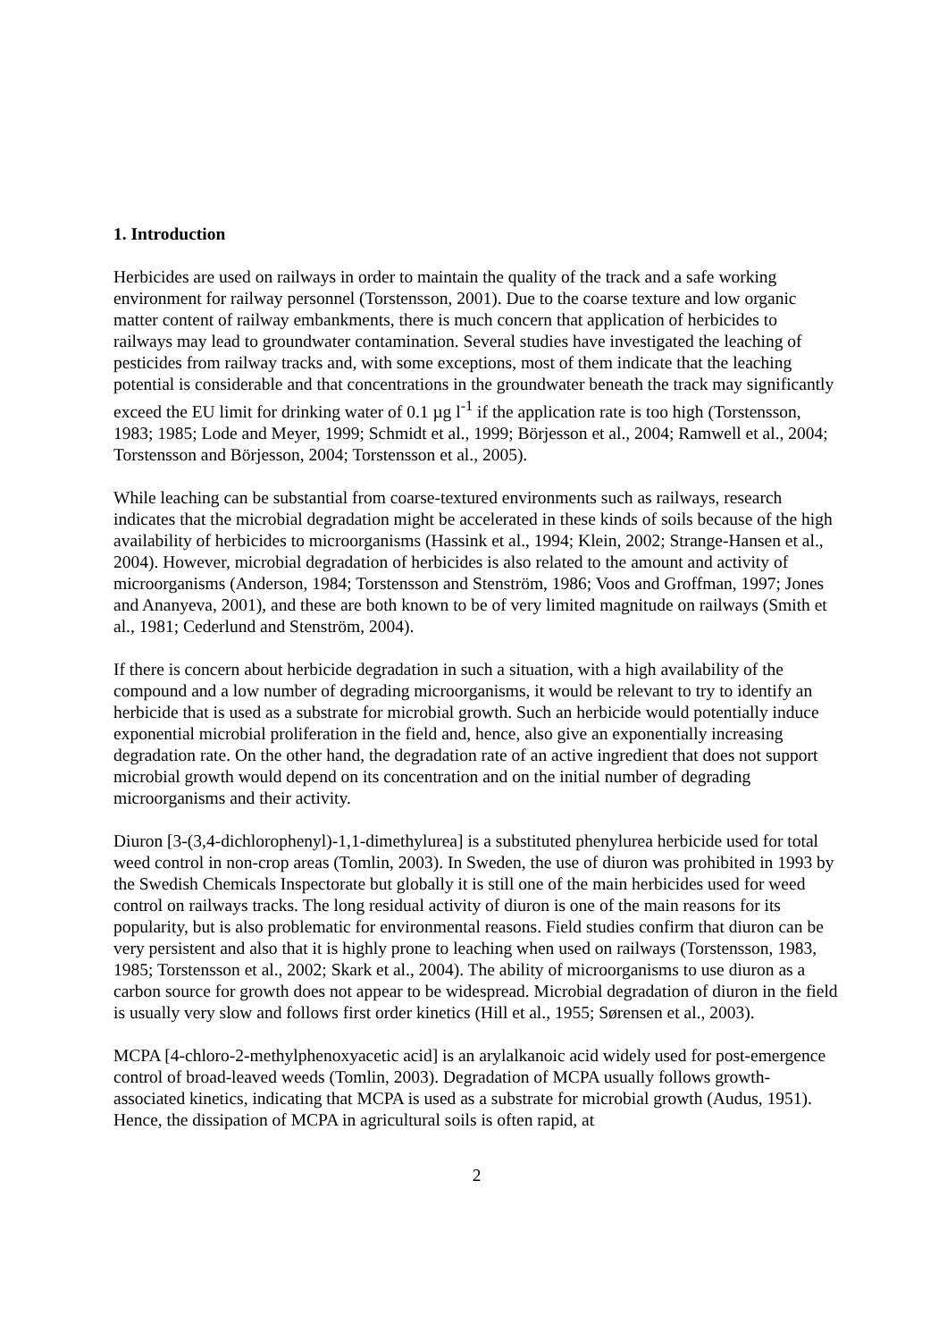1. Introduction
Herbicides are used on railways in order to maintain the quality of the track and a safe working environment for railway personnel (Torstensson, 2001). Due to the coarse texture and low organic matter content of railway embankments, there is much concern that application of herbicides to railways may lead to groundwater contamination. Several studies have investigated the leaching of pesticides from railway tracks and, with some exceptions, most of them indicate that the leaching potential is considerable and that concentrations in the groundwater beneath the track may significantly exceed the EU limit for drinking water of 0.1 µg l<sup>-1</sup> if the application rate is too high (Torstensson, 1983; 1985; Lode and Meyer, 1999; Schmidt et al., 1999; Börjesson et al., 2004; Ramwell et al., 2004; Torstensson and Börjesson, 2004; Torstensson et al., 2005).
While leaching can be substantial from coarse-textured environments such as railways, research indicates that the microbial degradation might be accelerated in these kinds of soils because of the high availability of herbicides to microorganisms (Hassink et al., 1994; Klein, 2002; Strange-Hansen et al., 2004). However, microbial degradation of herbicides is also related to the amount and activity of microorganisms (Anderson, 1984; Torstensson and Stenström, 1986; Voos and Groffman, 1997; Jones and Ananyeva, 2001), and these are both known to be of very limited magnitude on railways (Smith et al., 1981; Cederlund and Stenström, 2004).
If there is concern about herbicide degradation in such a situation, with a high availability of the compound and a low number of degrading microorganisms, it would be relevant to try to identify an herbicide that is used as a substrate for microbial growth. Such an herbicide would potentially induce exponential microbial proliferation in the field and, hence, also give an exponentially increasing degradation rate. On the other hand, the degradation rate of an active ingredient that does not support microbial growth would depend on its concentration and on the initial number of degrading microorganisms and their activity.
Diuron [3-(3,4-dichlorophenyl)-1,1-dimethylurea] is a substituted phenylurea herbicide used for total weed control in non-crop areas (Tomlin, 2003). In Sweden, the use of diuron was prohibited in 1993 by the Swedish Chemicals Inspectorate but globally it is still one of the main herbicides used for weed control on railways tracks. The long residual activity of diuron is one of the main reasons for its popularity, but is also problematic for environmental reasons. Field studies confirm that diuron can be very persistent and also that it is highly prone to leaching when used on railways (Torstensson, 1983, 1985; Torstensson et al., 2002; Skark et al., 2004). The ability of microorganisms to use diuron as a carbon source for growth does not appear to be widespread. Microbial degradation of diuron in the field is usually very slow and follows first order kinetics (Hill et al., 1955; Sørensen et al., 2003).
MCPA [4-chloro-2-methylphenoxyacetic acid] is an arylalkanoic acid widely used for post-emergence control of broad-leaved weeds (Tomlin, 2003). Degradation of MCPA usually follows growth-associated kinetics, indicating that MCPA is used as a substrate for microbial growth (Audus, 1951). Hence, the dissipation of MCPA in agricultural soils is often rapid, at
2